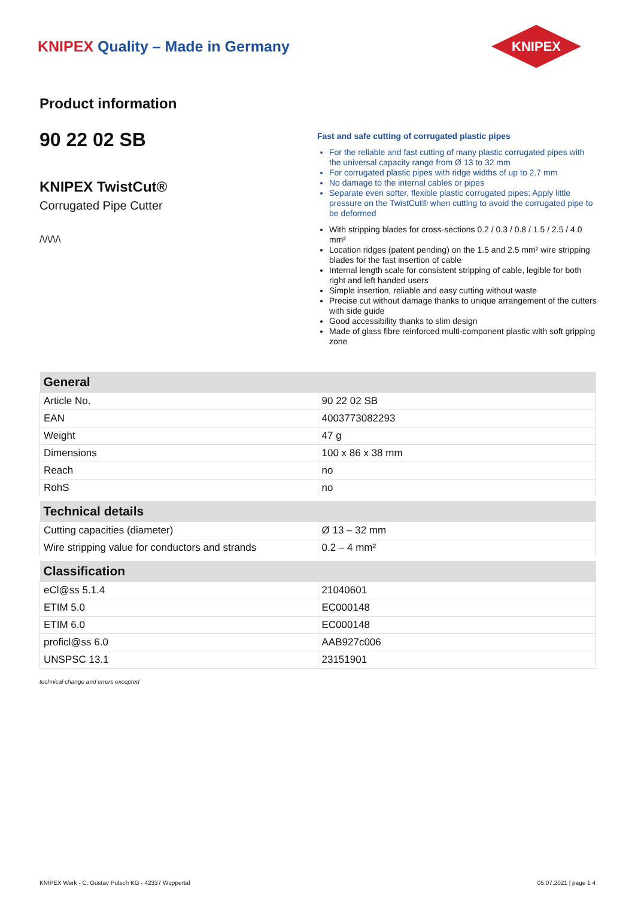KNIPEX Quality – Made in Germany
KNIPEX
Product information
90 22 02 SB
KNIPEX TwistCut®
Corrugated Pipe Cutter
/\/\/\/\
Fast and safe cutting of corrugated plastic pipes
For the reliable and fast cutting of many plastic corrugated pipes with the universal capacity range from Ø 13 to 32 mm
For corrugated plastic pipes with ridge widths of up to 2.7 mm
No damage to the internal cables or pipes
Separate even softer, flexible plastic corrugated pipes: Apply little pressure on the TwistCut® when cutting to avoid the corrugated pipe to be deformed
With stripping blades for cross-sections 0.2 / 0.3 / 0.8 / 1.5 / 2.5 / 4.0 mm²
Location ridges (patent pending) on the 1.5 and 2.5 mm² wire stripping blades for the fast insertion of cable
Internal length scale for consistent stripping of cable, legible for both right and left handed users
Simple insertion, reliable and easy cutting without waste
Precise cut without damage thanks to unique arrangement of the cutters with side guide
Good accessibility thanks to slim design
Made of glass fibre reinforced multi-component plastic with soft gripping zone
| General | |
| --- | --- |
| Article No. | 90 22 02 SB |
| EAN | 4003773082293 |
| Weight | 47 g |
| Dimensions | 100 x 86 x 38 mm |
| Reach | no |
| RohS | no |
| Technical details | |
| Cutting capacities (diameter) | Ø 13 – 32 mm |
| Wire stripping value for conductors and strands | 0.2 – 4 mm² |
| Classification | |
| eCl@ss 5.1.4 | 21040601 |
| ETIM 5.0 | EC000148 |
| ETIM 6.0 | EC000148 |
| proficl@ss 6.0 | AAB927c006 |
| UNSPSC 13.1 | 23151901 |
technical change and errors excepted
KNIPEX Werk - C. Gustav Putsch KG - 42337 Wuppertal 05.07.2021 | page 1 4